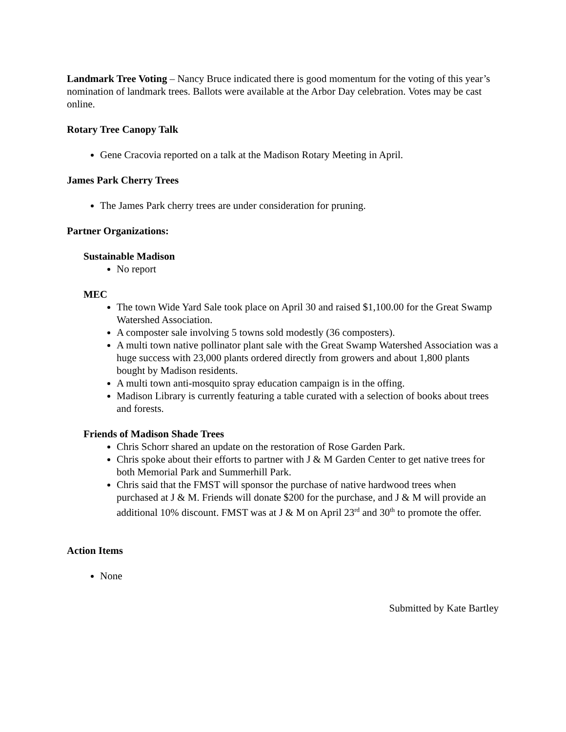Landmark Tree Voting – Nancy Bruce indicated there is good momentum for the voting of this year’s nomination of landmark trees. Ballots were available at the Arbor Day celebration. Votes may be cast online.
Rotary Tree Canopy Talk
Gene Cracovia reported on a talk at the Madison Rotary Meeting in April.
James Park Cherry Trees
The James Park cherry trees are under consideration for pruning.
Partner Organizations:
Sustainable Madison
No report
MEC
The town Wide Yard Sale took place on April 30 and raised $1,100.00 for the Great Swamp Watershed Association.
A composter sale involving 5 towns sold modestly (36 composters).
A multi town native pollinator plant sale with the Great Swamp Watershed Association was a huge success with 23,000 plants ordered directly from growers and about 1,800 plants bought by Madison residents.
A multi town anti-mosquito spray education campaign is in the offing.
Madison Library is currently featuring a table curated with a selection of books about trees and forests.
Friends of Madison Shade Trees
Chris Schorr shared an update on the restoration of Rose Garden Park.
Chris spoke about their efforts to partner with J & M Garden Center to get native trees for both Memorial Park and Summerhill Park.
Chris said that the FMST will sponsor the purchase of native hardwood trees when purchased at J & M. Friends will donate $200 for the purchase, and J & M will provide an additional 10% discount. FMST was at J & M on April 23<sup>rd</sup> and 30<sup>th</sup> to promote the offer.
Action Items
None
Submitted by Kate Bartley